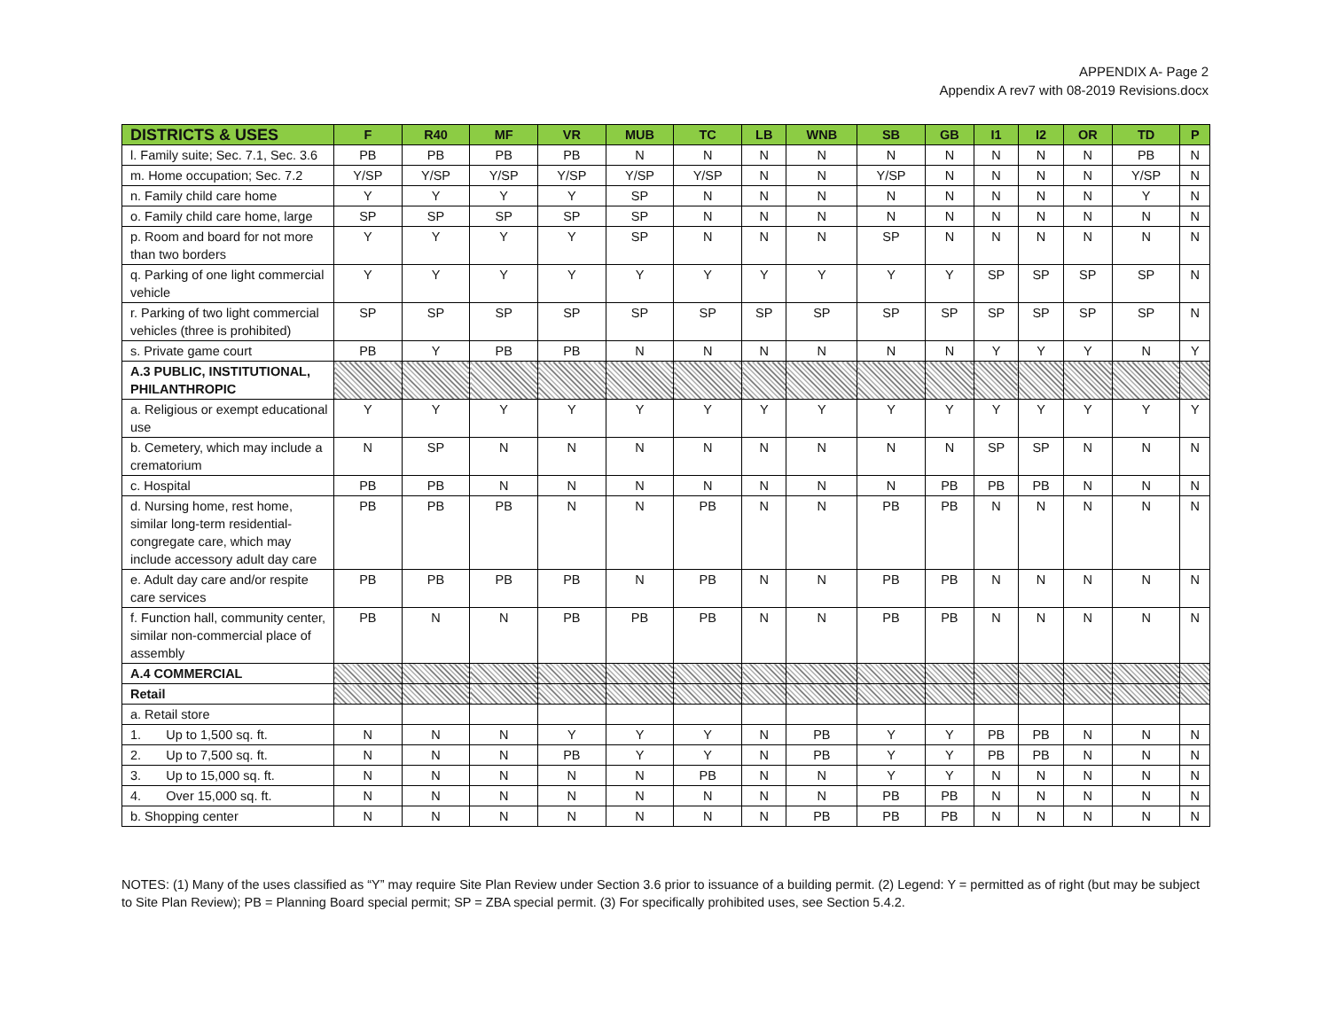APPENDIX A- Page 2
Appendix A rev7 with 08-2019 Revisions.docx
| DISTRICTS & USES | F | R40 | MF | VR | MUB | TC | LB | WNB | SB | GB | I1 | I2 | OR | TD | P |
| --- | --- | --- | --- | --- | --- | --- | --- | --- | --- | --- | --- | --- | --- | --- | --- |
| l. Family suite; Sec. 7.1, Sec. 3.6 | PB | PB | PB | PB | N | N | N | N | N | N | N | N | N | PB | N |
| m. Home occupation; Sec. 7.2 | Y/SP | Y/SP | Y/SP | Y/SP | Y/SP | Y/SP | N | N | Y/SP | N | N | N | N | Y/SP | N |
| n. Family child care home | Y | Y | Y | Y | SP | N | N | N | N | N | N | N | N | Y | N |
| o. Family child care home, large | SP | SP | SP | SP | SP | N | N | N | N | N | N | N | N | N | N |
| p. Room and board for not more than two borders | Y | Y | Y | Y | SP | N | N | N | SP | N | N | N | N | N | N |
| q. Parking of one light commercial vehicle | Y | Y | Y | Y | Y | Y | Y | Y | Y | Y | SP | SP | SP | SP | N |
| r. Parking of two light commercial vehicles (three is prohibited) | SP | SP | SP | SP | SP | SP | SP | SP | SP | SP | SP | SP | SP | SP | N |
| s. Private game court | PB | Y | PB | PB | N | N | N | N | N | N | Y | Y | Y | N | Y |
| A.3 PUBLIC, INSTITUTIONAL, PHILANTHROPIC | | | | | | | | | | | | | | | |
| a. Religious or exempt educational use | Y | Y | Y | Y | Y | Y | Y | Y | Y | Y | Y | Y | Y | Y | Y |
| b. Cemetery, which may include a crematorium | N | SP | N | N | N | N | N | N | N | N | SP | SP | N | N | N |
| c. Hospital | PB | PB | N | N | N | N | N | N | N | PB | PB | PB | N | N | N |
| d. Nursing home, rest home, similar long-term residential-congregate care, which may include accessory adult day care | PB | PB | PB | N | N | PB | N | N | PB | PB | N | N | N | N | N |
| e. Adult day care and/or respite care services | PB | PB | PB | PB | N | PB | N | N | PB | PB | N | N | N | N | N |
| f. Function hall, community center, similar non-commercial place of assembly | PB | N | N | PB | PB | PB | N | N | PB | PB | N | N | N | N | N |
| A.4 COMMERCIAL | | | | | | | | | | | | | | | |
| Retail | | | | | | | | | | | | | | | |
| a. Retail store | | | | | | | | | | | | | | | |
| 1. Up to 1,500 sq. ft. | N | N | N | Y | Y | Y | N | PB | Y | Y | PB | PB | N | N | N |
| 2. Up to 7,500 sq. ft. | N | N | N | PB | Y | Y | N | PB | Y | Y | PB | PB | N | N | N |
| 3. Up to 15,000 sq. ft. | N | N | N | N | N | PB | N | N | Y | Y | N | N | N | N | N |
| 4. Over 15,000 sq. ft. | N | N | N | N | N | N | N | N | PB | PB | N | N | N | N | N |
| b. Shopping center | N | N | N | N | N | N | N | PB | PB | PB | N | N | N | N | N |
NOTES: (1) Many of the uses classified as “Y” may require Site Plan Review under Section 3.6 prior to issuance of a building permit. (2) Legend: Y = permitted as of right (but may be subject to Site Plan Review); PB = Planning Board special permit; SP = ZBA special permit. (3) For specifically prohibited uses, see Section 5.4.2.